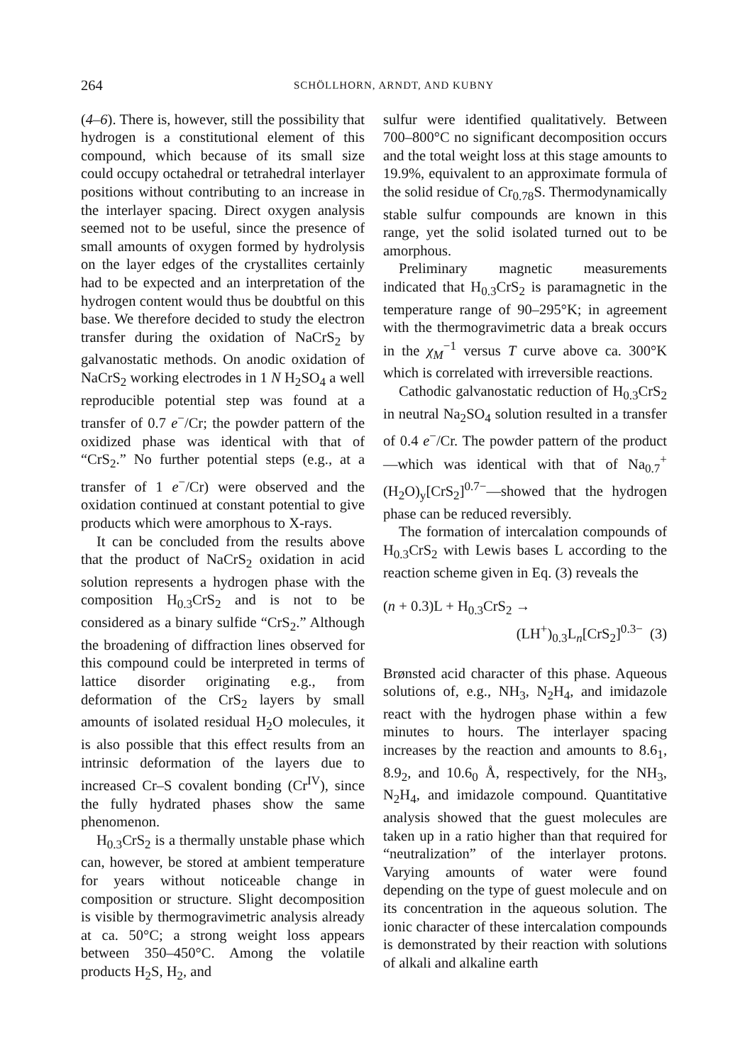264 SCHÖLLHORN, ARNDT, AND KUBNY
(4–6). There is, however, still the possibility that hydrogen is a constitutional element of this compound, which because of its small size could occupy octahedral or tetrahedral interlayer positions without contributing to an increase in the interlayer spacing. Direct oxygen analysis seemed not to be useful, since the presence of small amounts of oxygen formed by hydrolysis on the layer edges of the crystallites certainly had to be expected and an interpretation of the hydrogen content would thus be doubtful on this base. We therefore decided to study the electron transfer during the oxidation of NaCrS<sub>2</sub> by galvanostatic methods. On anodic oxidation of NaCrS<sub>2</sub> working electrodes in 1 N H<sub>2</sub>SO<sub>4</sub> a well reproducible potential step was found at a transfer of 0.7 e<sup>−</sup>/Cr; the powder pattern of the oxidized phase was identical with that of “CrS<sub>2</sub>.” No further potential steps (e.g., at a transfer of 1 e<sup>−</sup>/Cr) were observed and the oxidation continued at constant potential to give products which were amorphous to X-rays.
It can be concluded from the results above that the product of NaCrS<sub>2</sub> oxidation in acid solution represents a hydrogen phase with the composition H<sub>0.3</sub>CrS<sub>2</sub> and is not to be considered as a binary sulfide “CrS<sub>2</sub>.” Although the broadening of diffraction lines observed for this compound could be interpreted in terms of lattice disorder originating e.g., from deformation of the CrS<sub>2</sub> layers by small amounts of isolated residual H<sub>2</sub>O molecules, it is also possible that this effect results from an intrinsic deformation of the layers due to increased Cr–S covalent bonding (Cr<sup>IV</sup>), since the fully hydrated phases show the same phenomenon.
H<sub>0.3</sub>CrS<sub>2</sub> is a thermally unstable phase which can, however, be stored at ambient temperature for years without noticeable change in composition or structure. Slight decomposition is visible by thermogravimetric analysis already at ca. 50°C; a strong weight loss appears between 350–450°C. Among the volatile products H<sub>2</sub>S, H<sub>2</sub>, and
sulfur were identified qualitatively. Between 700–800°C no significant decomposition occurs and the total weight loss at this stage amounts to 19.9%, equivalent to an approximate formula of the solid residue of Cr<sub>0.78</sub>S. Thermodynamically stable sulfur compounds are known in this range, yet the solid isolated turned out to be amorphous.
Preliminary magnetic measurements indicated that H<sub>0.3</sub>CrS<sub>2</sub> is paramagnetic in the temperature range of 90–295°K; in agreement with the thermogravimetric data a break occurs in the χ<sub>M</sub><sup>−1</sup> versus T curve above ca. 300°K which is correlated with irreversible reactions.
Cathodic galvanostatic reduction of H<sub>0.3</sub>CrS<sub>2</sub> in neutral Na<sub>2</sub>SO<sub>4</sub> solution resulted in a transfer of 0.4 e<sup>−</sup>/Cr. The powder pattern of the product—which was identical with that of Na<sub>0.7</sub><sup>+</sup>(H<sub>2</sub>O)<sub>y</sub>[CrS<sub>2</sub>]<sup>0.7−</sup>—showed that the hydrogen phase can be reduced reversibly.
The formation of intercalation compounds of H<sub>0.3</sub>CrS<sub>2</sub> with Lewis bases L according to the reaction scheme given in Eq. (3) reveals the
(n + 0.3)L + H<sub>0.3</sub>CrS<sub>2</sub> →
(LH<sup>+</sup>)<sub>0.3</sub>L<sub>n</sub>[CrS<sub>2</sub>]<sup>0.3−</sup> (3)
Brønsted acid character of this phase. Aqueous solutions of, e.g., NH<sub>3</sub>, N<sub>2</sub>H<sub>4</sub>, and imidazole react with the hydrogen phase within a few minutes to hours. The interlayer spacing increases by the reaction and amounts to 8.6<sub>1</sub>, 8.9<sub>2</sub>, and 10.6<sub>0</sub> Å, respectively, for the NH<sub>3</sub>, N<sub>2</sub>H<sub>4</sub>, and imidazole compound. Quantitative analysis showed that the guest molecules are taken up in a ratio higher than that required for “neutralization” of the interlayer protons. Varying amounts of water were found depending on the type of guest molecule and on its concentration in the aqueous solution. The ionic character of these intercalation compounds is demonstrated by their reaction with solutions of alkali and alkaline earth